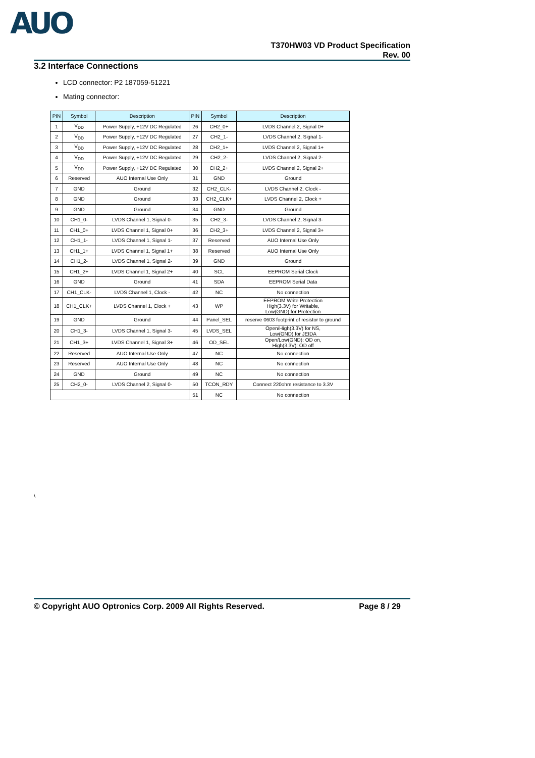AUO
T370HW03 VD Product Specification
Rev. 00
3.2 Interface Connections
LCD connector: P2 187059-51221
Mating connector:
| PIN | Symbol | Description | PIN | Symbol | Description |
| --- | --- | --- | --- | --- | --- |
| 1 | V<sub>DD</sub> | Power Supply, +12V DC Regulated | 26 | CH2_0+ | LVDS Channel 2, Signal 0+ |
| 2 | V<sub>DD</sub> | Power Supply, +12V DC Regulated | 27 | CH2_1- | LVDS Channel 2, Signal 1- |
| 3 | V<sub>DD</sub> | Power Supply, +12V DC Regulated | 28 | CH2_1+ | LVDS Channel 2, Signal 1+ |
| 4 | V<sub>DD</sub> | Power Supply, +12V DC Regulated | 29 | CH2_2- | LVDS Channel 2, Signal 2- |
| 5 | V<sub>DD</sub> | Power Supply, +12V DC Regulated | 30 | CH2_2+ | LVDS Channel 2, Signal 2+ |
| 6 | Reserved | AUO Internal Use Only | 31 | GND | Ground |
| 7 | GND | Ground | 32 | CH2_CLK- | LVDS Channel 2, Clock - |
| 8 | GND | Ground | 33 | CH2_CLK+ | LVDS Channel 2, Clock + |
| 9 | GND | Ground | 34 | GND | Ground |
| 10 | CH1_0- | LVDS Channel 1, Signal 0- | 35 | CH2_3- | LVDS Channel 2, Signal 3- |
| 11 | CH1_0+ | LVDS Channel 1, Signal 0+ | 36 | CH2_3+ | LVDS Channel 2, Signal 3+ |
| 12 | CH1_1- | LVDS Channel 1, Signal 1- | 37 | Reserved | AUO Internal Use Only |
| 13 | CH1_1+ | LVDS Channel 1, Signal 1+ | 38 | Reserved | AUO Internal Use Only |
| 14 | CH1_2- | LVDS Channel 1, Signal 2- | 39 | GND | Ground |
| 15 | CH1_2+ | LVDS Channel 1, Signal 2+ | 40 | SCL | EEPROM Serial Clock |
| 16 | GND | Ground | 41 | SDA | EEPROM Serial Data |
| 17 | CH1_CLK- | LVDS Channel 1, Clock - | 42 | NC | No connection |
| 18 | CH1_CLK+ | LVDS Channel 1, Clock + | 43 | WP | EEPROM Write Protection High(3.3V) for Writable, Low(GND) for Protection |
| 19 | GND | Ground | 44 | Panel_SEL | reserve 0603 footprint of resistor to ground |
| 20 | CH1_3- | LVDS Channel 1, Signal 3- | 45 | LVDS_SEL | Open/High(3.3V) for NS, Low(GND) for JEIDA |
| 21 | CH1_3+ | LVDS Channel 1, Signal 3+ | 46 | OD_SEL | Open/Low(GND): OD on, High(3.3V): OD off |
| 22 | Reserved | AUO Internal Use Only | 47 | NC | No connection |
| 23 | Reserved | AUO Internal Use Only | 48 | NC | No connection |
| 24 | GND | Ground | 49 | NC | No connection |
| 25 | CH2_0- | LVDS Channel 2, Signal 0- | 50 | TCON_RDY | Connect 220ohm resistance to 3.3V |
| | | | 51 | NC | No connection |
\
© Copyright AUO Optronics Corp. 2009 All Rights Reserved. Page 8 / 29